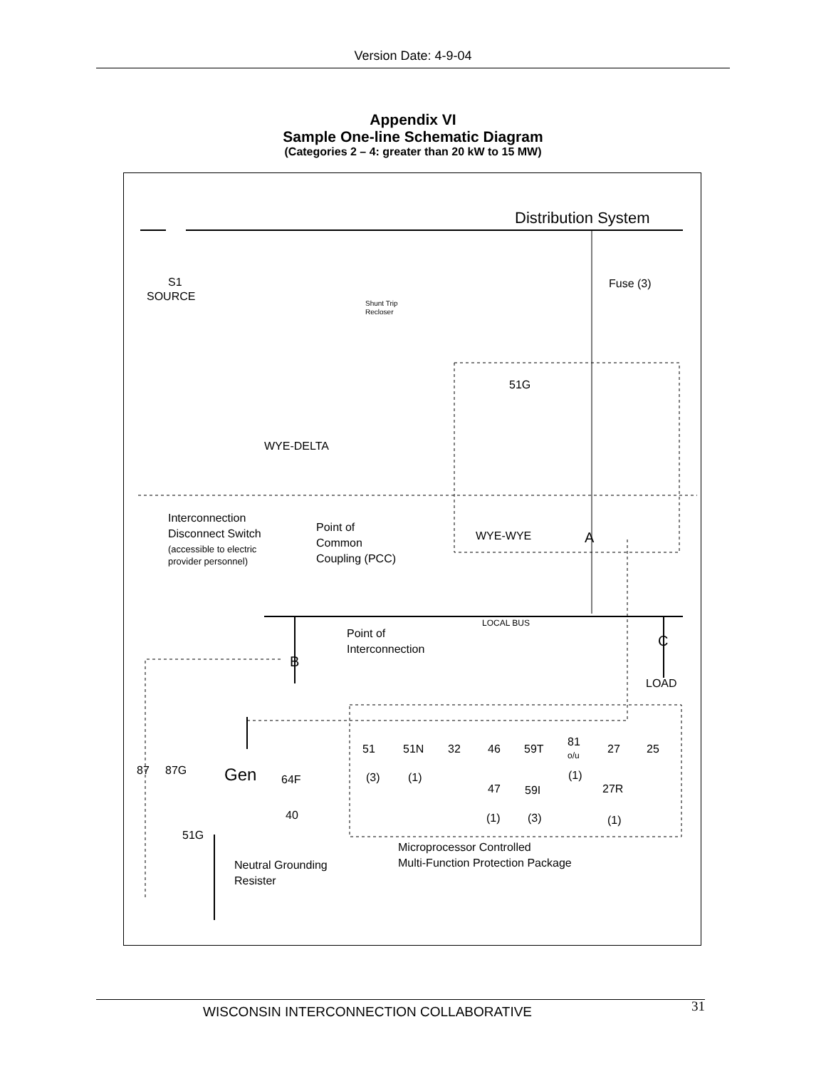Version Date: 4-9-04
Appendix VI
Sample One-line Schematic Diagram
(Categories 2 – 4: greater than 20 kW to 15 MW)
Distribution System
Fuse (3)
S1
SOURCE
WYE-DELTA
Shunt Trip
Recloser
51G
WYE-WYE
A
Interconnection
Disconnect Switch
(accessible to electric
provider personnel)
Point of
Common
Coupling (PCC)
LOCAL BUS
Point of
Interconnection
B
C
LOAD
51
51N
32
46
59T
81
o/u
27
25
(3)
(1)
(1)
47
59I
27R
(1)
(3)
(1)
87
87G
Gen
64F
40
51G
Microprocessor Controlled
Multi-Function Protection Package
Neutral Grounding
Resister
WISCONSIN INTERCONNECTION COLLABORATIVE 31